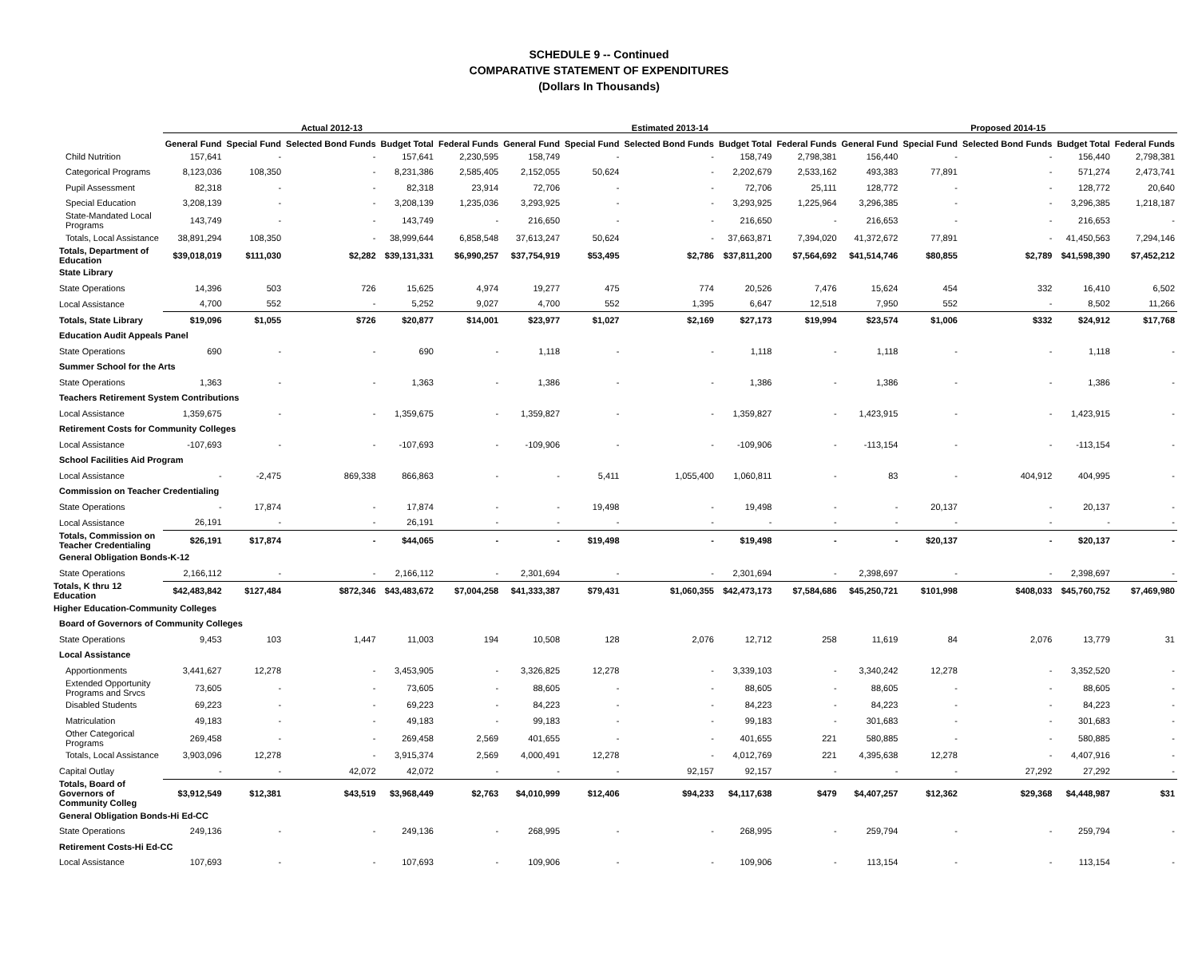SCHEDULE 9 -- Continued
COMPARATIVE STATEMENT OF EXPENDITURES
(Dollars In Thousands)
| | Actual 2012-13 | | | | | Estimated 2013-14 | | | | | Proposed 2014-15 | | | | |
| --- | --- | --- | --- | --- | --- | --- | --- | --- | --- | --- | --- | --- | --- | --- | --- |
| | General Fund | Special Fund | Selected Bond Funds | Budget Total | Federal Funds | General Fund | Special Fund | Selected Bond Funds | Budget Total | Federal Funds | General Fund | Special Fund | Selected Bond Funds | Budget Total | Federal Funds |
| Child Nutrition | 157,641 | - | - | 157,641 | 2,230,595 | 158,749 | - | - | 158,749 | 2,798,381 | 156,440 | - | - | 156,440 | 2,798,381 |
| Categorical Programs | 8,123,036 | 108,350 | - | 8,231,386 | 2,585,405 | 2,152,055 | 50,624 | - | 2,202,679 | 2,533,162 | 493,383 | 77,891 | - | 571,274 | 2,473,741 |
| Pupil Assessment | 82,318 | - | - | 82,318 | 23,914 | 72,706 | - | - | 72,706 | 25,111 | 128,772 | - | - | 128,772 | 20,640 |
| Special Education | 3,208,139 | - | - | 3,208,139 | 1,235,036 | 3,293,925 | - | - | 3,293,925 | 1,225,964 | 3,296,385 | - | - | 3,296,385 | 1,218,187 |
| State-Mandated Local Programs | 143,749 | - | - | 143,749 | - | 216,650 | - | - | 216,650 | - | 216,653 | - | - | 216,653 | - |
| Totals, Local Assistance | 38,891,294 | 108,350 | - | 38,999,644 | 6,858,548 | 37,613,247 | 50,624 | - | 37,663,871 | 7,394,020 | 41,372,672 | 77,891 | - | 41,450,563 | 7,294,146 |
| Totals, Department of Education | $39,018,019 | $111,030 | $2,282 | $39,131,331 | $6,990,257 | $37,754,919 | $53,495 | $2,786 | $37,811,200 | $7,564,692 | $41,514,746 | $80,855 | $2,789 | $41,598,390 | $7,452,212 |
| State Library | | | | | | | | | | | | | | | |
| State Operations | 14,396 | 503 | 726 | 15,625 | 4,974 | 19,277 | 475 | 774 | 20,526 | 7,476 | 15,624 | 454 | 332 | 16,410 | 6,502 |
| Local Assistance | 4,700 | 552 | - | 5,252 | 9,027 | 4,700 | 552 | 1,395 | 6,647 | 12,518 | 7,950 | 552 | - | 8,502 | 11,266 |
| Totals, State Library | $19,096 | $1,055 | $726 | $20,877 | $14,001 | $23,977 | $1,027 | $2,169 | $27,173 | $19,994 | $23,574 | $1,006 | $332 | $24,912 | $17,768 |
| Education Audit Appeals Panel | | | | | | | | | | | | | | | |
| State Operations | 690 | - | - | 690 | - | 1,118 | - | - | 1,118 | - | 1,118 | - | - | 1,118 | - |
| Summer School for the Arts | | | | | | | | | | | | | | | |
| State Operations | 1,363 | - | - | 1,363 | - | 1,386 | - | - | 1,386 | - | 1,386 | - | - | 1,386 | - |
| Teachers Retirement System Contributions | | | | | | | | | | | | | | | |
| Local Assistance | 1,359,675 | - | - | 1,359,675 | - | 1,359,827 | - | - | 1,359,827 | - | 1,423,915 | - | - | 1,423,915 | - |
| Retirement Costs for Community Colleges | | | | | | | | | | | | | | | |
| Local Assistance | -107,693 | - | - | -107,693 | - | -109,906 | - | - | -109,906 | - | -113,154 | - | - | -113,154 | - |
| School Facilities Aid Program | | | | | | | | | | | | | | | |
| Local Assistance | - | -2,475 | 869,338 | 866,863 | - | - | 5,411 | 1,055,400 | 1,060,811 | - | 83 | - | 404,912 | 404,995 | - |
| Commission on Teacher Credentialing | | | | | | | | | | | | | | | |
| State Operations | - | 17,874 | - | 17,874 | - | - | 19,498 | - | 19,498 | - | - | 20,137 | - | 20,137 | - |
| Local Assistance | 26,191 | - | - | 26,191 | - | - | - | - | - | - | - | - | - | - | - |
| Totals, Commission on Teacher Credentialing | $26,191 | $17,874 | - | $44,065 | - | - | $19,498 | - | $19,498 | - | - | $20,137 | - | $20,137 | - |
| General Obligation Bonds-K-12 | | | | | | | | | | | | | | | |
| State Operations | 2,166,112 | - | - | 2,166,112 | - | 2,301,694 | - | - | 2,301,694 | - | 2,398,697 | - | - | 2,398,697 | - |
| Totals, K thru 12 Education | $42,483,842 | $127,484 | $872,346 | $43,483,672 | $7,004,258 | $41,333,387 | $79,431 | $1,060,355 | $42,473,173 | $7,584,686 | $45,250,721 | $101,998 | $408,033 | $45,760,752 | $7,469,980 |
| Higher Education-Community Colleges | | | | | | | | | | | | | | | |
| Board of Governors of Community Colleges | | | | | | | | | | | | | | | |
| State Operations | 9,453 | 103 | 1,447 | 11,003 | 194 | 10,508 | 128 | 2,076 | 12,712 | 258 | 11,619 | 84 | 2,076 | 13,779 | 31 |
| Local Assistance | | | | | | | | | | | | | | | |
| Apportionments | 3,441,627 | 12,278 | - | 3,453,905 | - | 3,326,825 | 12,278 | - | 3,339,103 | - | 3,340,242 | 12,278 | - | 3,352,520 | - |
| Extended Opportunity Programs and Srvcs | 73,605 | - | - | 73,605 | - | 88,605 | - | - | 88,605 | - | 88,605 | - | - | 88,605 | - |
| Disabled Students | 69,223 | - | - | 69,223 | - | 84,223 | - | - | 84,223 | - | 84,223 | - | - | 84,223 | - |
| Matriculation | 49,183 | - | - | 49,183 | - | 99,183 | - | - | 99,183 | - | 301,683 | - | - | 301,683 | - |
| Other Categorical Programs | 269,458 | - | - | 269,458 | 2,569 | 401,655 | - | - | 401,655 | 221 | 580,885 | - | - | 580,885 | - |
| Totals, Local Assistance | 3,903,096 | 12,278 | - | 3,915,374 | 2,569 | 4,000,491 | 12,278 | - | 4,012,769 | 221 | 4,395,638 | 12,278 | - | 4,407,916 | - |
| Capital Outlay | - | - | 42,072 | 42,072 | - | - | - | 92,157 | 92,157 | - | - | - | 27,292 | 27,292 | - |
| Totals, Board of Governors of Community Colleg | $3,912,549 | $12,381 | $43,519 | $3,968,449 | $2,763 | $4,010,999 | $12,406 | $94,233 | $4,117,638 | $479 | $4,407,257 | $12,362 | $29,368 | $4,448,987 | $31 |
| General Obligation Bonds-Hi Ed-CC | | | | | | | | | | | | | | | |
| State Operations | 249,136 | - | - | 249,136 | - | 268,995 | - | - | 268,995 | - | 259,794 | - | - | 259,794 | - |
| Retirement Costs-Hi Ed-CC | | | | | | | | | | | | | | | |
| Local Assistance | 107,693 | - | - | 107,693 | - | 109,906 | - | - | 109,906 | - | 113,154 | - | - | 113,154 | - |